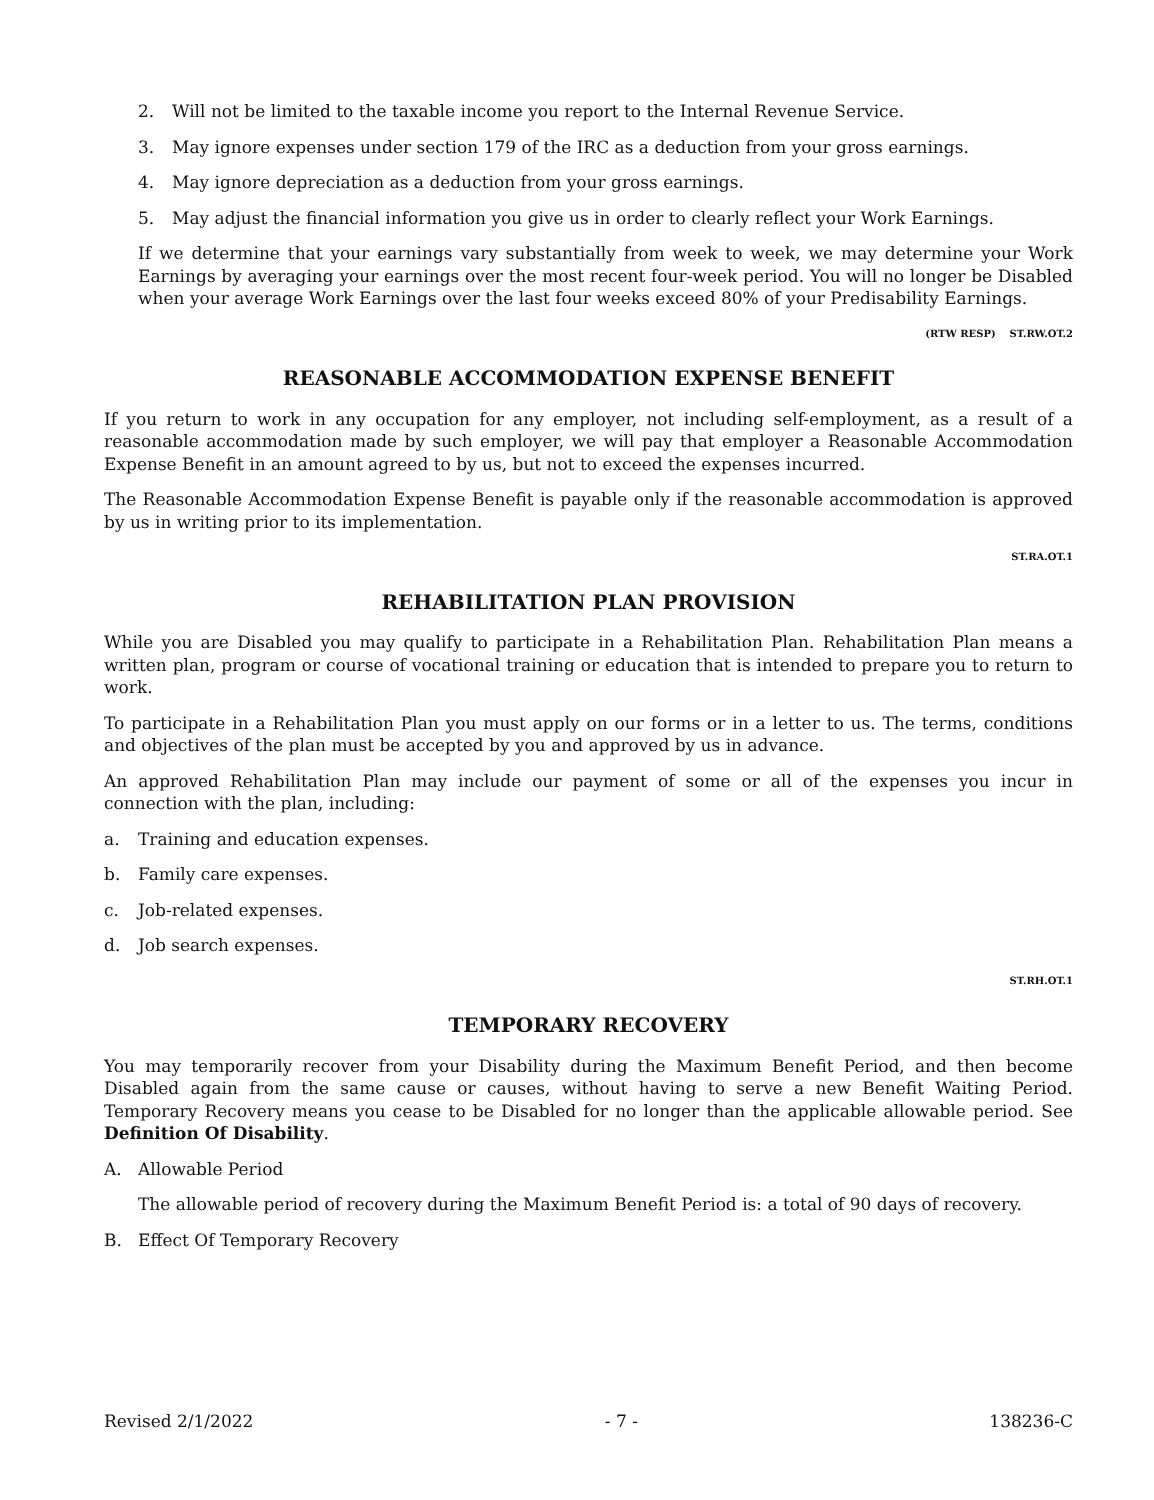2. Will not be limited to the taxable income you report to the Internal Revenue Service.
3. May ignore expenses under section 179 of the IRC as a deduction from your gross earnings.
4. May ignore depreciation as a deduction from your gross earnings.
5. May adjust the financial information you give us in order to clearly reflect your Work Earnings.
If we determine that your earnings vary substantially from week to week, we may determine your Work Earnings by averaging your earnings over the most recent four-week period. You will no longer be Disabled when your average Work Earnings over the last four weeks exceed 80% of your Predisability Earnings.
(RTW RESP) ST.RW.OT.2
REASONABLE ACCOMMODATION EXPENSE BENEFIT
If you return to work in any occupation for any employer, not including self-employment, as a result of a reasonable accommodation made by such employer, we will pay that employer a Reasonable Accommodation Expense Benefit in an amount agreed to by us, but not to exceed the expenses incurred.
The Reasonable Accommodation Expense Benefit is payable only if the reasonable accommodation is approved by us in writing prior to its implementation.
ST.RA.OT.1
REHABILITATION PLAN PROVISION
While you are Disabled you may qualify to participate in a Rehabilitation Plan. Rehabilitation Plan means a written plan, program or course of vocational training or education that is intended to prepare you to return to work.
To participate in a Rehabilitation Plan you must apply on our forms or in a letter to us. The terms, conditions and objectives of the plan must be accepted by you and approved by us in advance.
An approved Rehabilitation Plan may include our payment of some or all of the expenses you incur in connection with the plan, including:
a. Training and education expenses.
b. Family care expenses.
c. Job-related expenses.
d. Job search expenses.
ST.RH.OT.1
TEMPORARY RECOVERY
You may temporarily recover from your Disability during the Maximum Benefit Period, and then become Disabled again from the same cause or causes, without having to serve a new Benefit Waiting Period. Temporary Recovery means you cease to be Disabled for no longer than the applicable allowable period. See Definition Of Disability.
A. Allowable Period
The allowable period of recovery during the Maximum Benefit Period is: a total of 90 days of recovery.
B. Effect Of Temporary Recovery
Revised 2/1/2022 - 7 - 138236-C